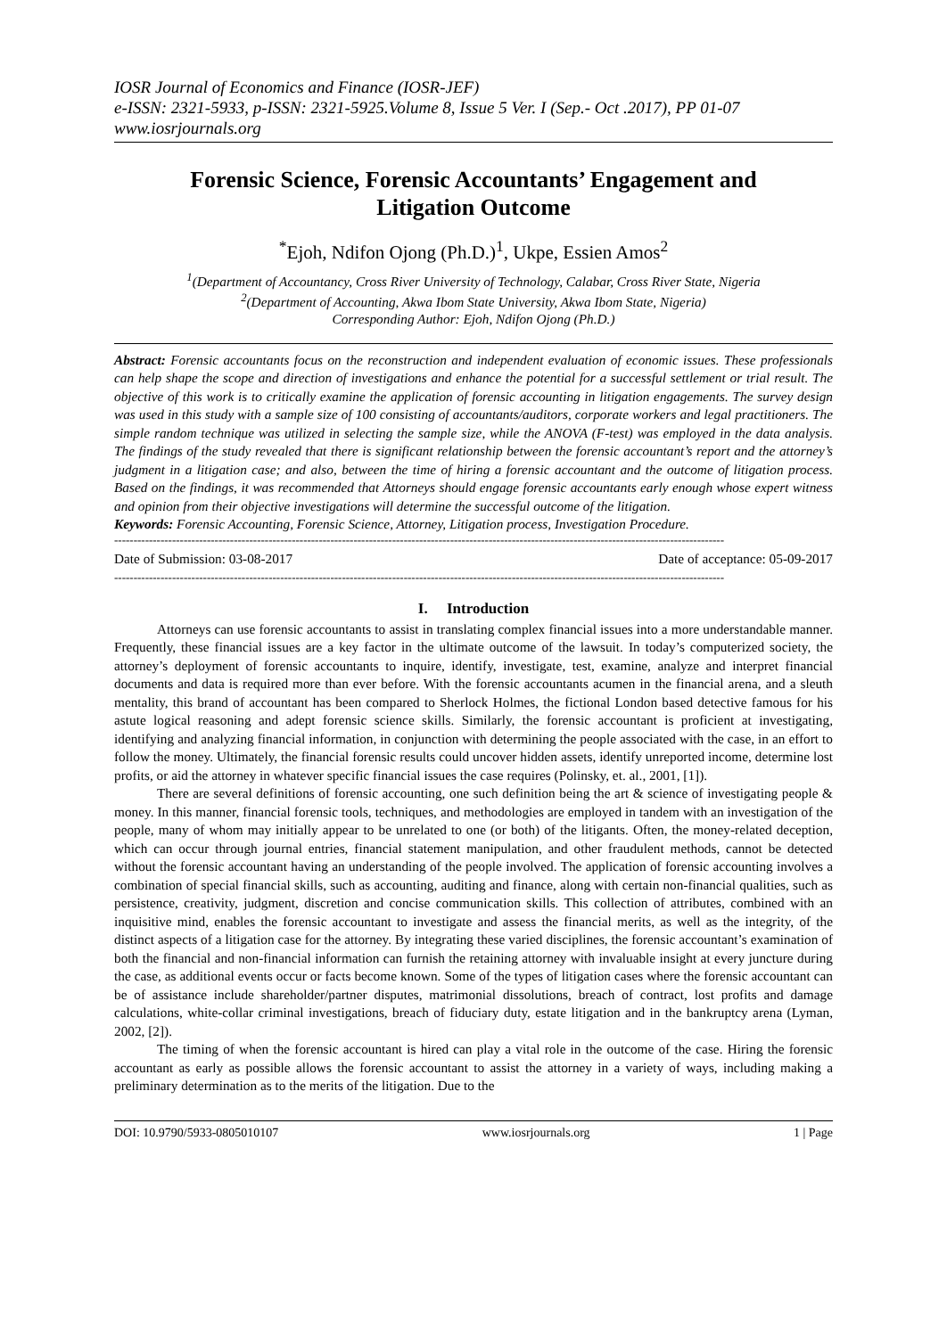IOSR Journal of Economics and Finance (IOSR-JEF)
e-ISSN: 2321-5933, p-ISSN: 2321-5925.Volume 8, Issue 5 Ver. I (Sep.- Oct .2017), PP 01-07
www.iosrjournals.org
Forensic Science, Forensic Accountants’ Engagement and Litigation Outcome
<sup>*</sup> Ejoh, Ndifon Ojong (Ph.D.)<sup>1</sup>, Ukpe, Essien Amos<sup>2</sup>
<sup>1</sup> (Department of Accountancy, Cross River University of Technology, Calabar, Cross River State, Nigeria
<sup>2</sup> (Department of Accounting, Akwa Ibom State University, Akwa Ibom State, Nigeria)
Corresponding Author: Ejoh, Ndifon Ojong (Ph.D.)
Abstract: Forensic accountants focus on the reconstruction and independent evaluation of economic issues. These professionals can help shape the scope and direction of investigations and enhance the potential for a successful settlement or trial result. The objective of this work is to critically examine the application of forensic accounting in litigation engagements. The survey design was used in this study with a sample size of 100 consisting of accountants/auditors, corporate workers and legal practitioners. The simple random technique was utilized in selecting the sample size, while the ANOVA (F-test) was employed in the data analysis. The findings of the study revealed that there is significant relationship between the forensic accountant’s report and the attorney’s judgment in a litigation case; and also, between the time of hiring a forensic accountant and the outcome of litigation process. Based on the findings, it was recommended that Attorneys should engage forensic accountants early enough whose expert witness and opinion from their objective investigations will determine the successful outcome of the litigation.
Keywords: Forensic Accounting, Forensic Science, Attorney, Litigation process, Investigation Procedure.
--------------------------------------------------------------------------------------------------------------------------------------------------------------
Date of Submission: 03-08-2017 Date of acceptance: 05-09-2017
--------------------------------------------------------------------------------------------------------------------------------------------------------------
I. Introduction
Attorneys can use forensic accountants to assist in translating complex financial issues into a more understandable manner. Frequently, these financial issues are a key factor in the ultimate outcome of the lawsuit. In today’s computerized society, the attorney’s deployment of forensic accountants to inquire, identify, investigate, test, examine, analyze and interpret financial documents and data is required more than ever before. With the forensic accountants acumen in the financial arena, and a sleuth mentality, this brand of accountant has been compared to Sherlock Holmes, the fictional London based detective famous for his astute logical reasoning and adept forensic science skills. Similarly, the forensic accountant is proficient at investigating, identifying and analyzing financial information, in conjunction with determining the people associated with the case, in an effort to follow the money. Ultimately, the financial forensic results could uncover hidden assets, identify unreported income, determine lost profits, or aid the attorney in whatever specific financial issues the case requires (Polinsky, et. al., 2001, [1]).
There are several definitions of forensic accounting, one such definition being the art & science of investigating people & money. In this manner, financial forensic tools, techniques, and methodologies are employed in tandem with an investigation of the people, many of whom may initially appear to be unrelated to one (or both) of the litigants. Often, the money-related deception, which can occur through journal entries, financial statement manipulation, and other fraudulent methods, cannot be detected without the forensic accountant having an understanding of the people involved. The application of forensic accounting involves a combination of special financial skills, such as accounting, auditing and finance, along with certain non-financial qualities, such as persistence, creativity, judgment, discretion and concise communication skills. This collection of attributes, combined with an inquisitive mind, enables the forensic accountant to investigate and assess the financial merits, as well as the integrity, of the distinct aspects of a litigation case for the attorney. By integrating these varied disciplines, the forensic accountant’s examination of both the financial and non-financial information can furnish the retaining attorney with invaluable insight at every juncture during the case, as additional events occur or facts become known. Some of the types of litigation cases where the forensic accountant can be of assistance include shareholder/partner disputes, matrimonial dissolutions, breach of contract, lost profits and damage calculations, white-collar criminal investigations, breach of fiduciary duty, estate litigation and in the bankruptcy arena (Lyman, 2002, [2]).
The timing of when the forensic accountant is hired can play a vital role in the outcome of the case. Hiring the forensic accountant as early as possible allows the forensic accountant to assist the attorney in a variety of ways, including making a preliminary determination as to the merits of the litigation. Due to the
DOI: 10.9790/5933-0805010107 www.iosrjournals.org 1 | Page